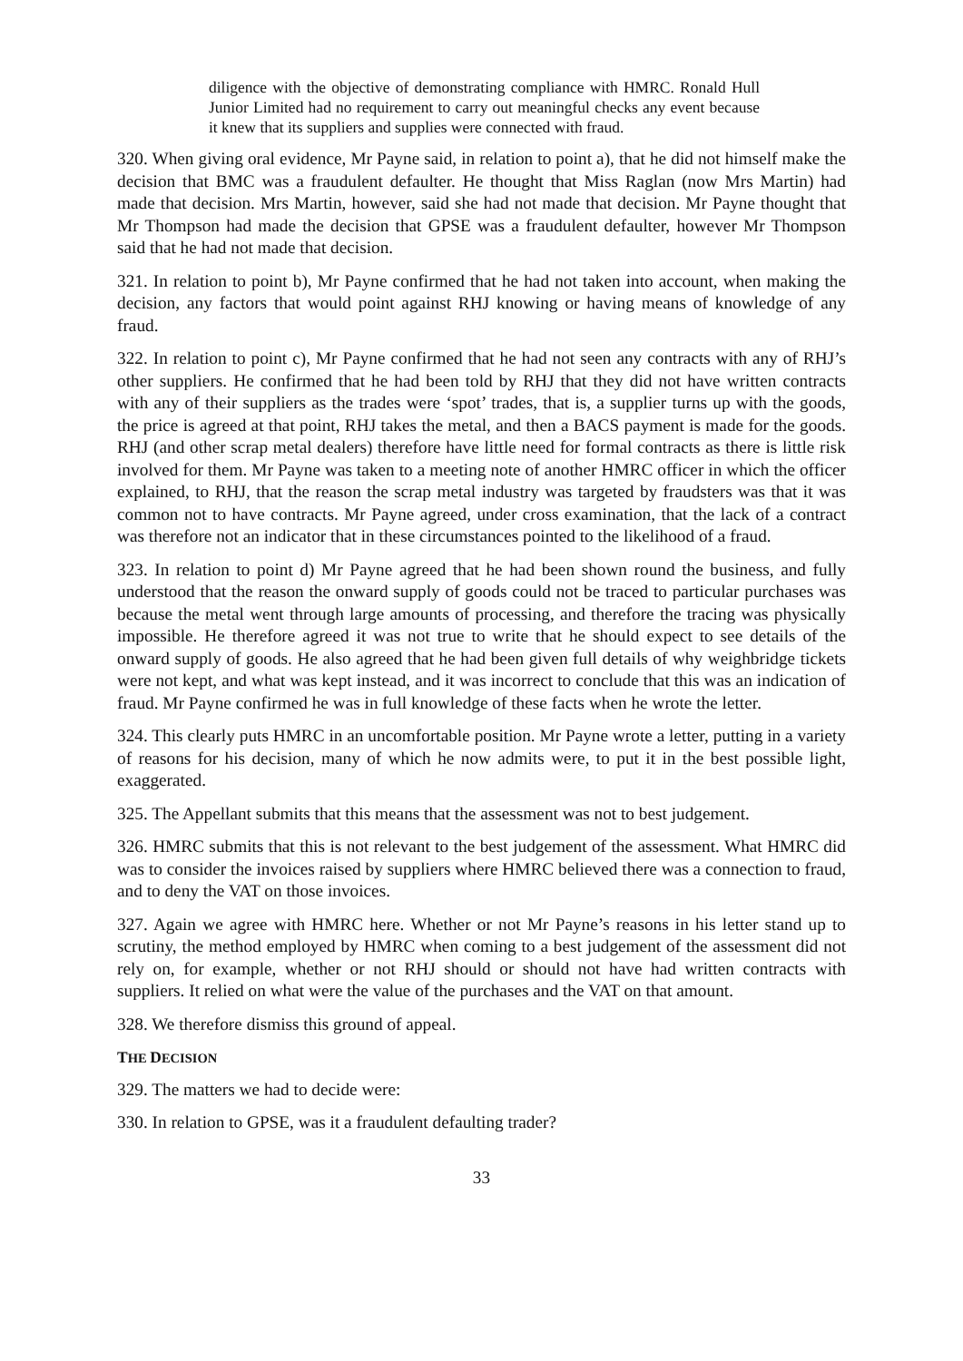diligence with the objective of demonstrating compliance with HMRC. Ronald Hull Junior Limited had no requirement to carry out meaningful checks any event because it knew that its suppliers and supplies were connected with fraud.
320. When giving oral evidence, Mr Payne said, in relation to point a), that he did not himself make the decision that BMC was a fraudulent defaulter. He thought that Miss Raglan (now Mrs Martin) had made that decision. Mrs Martin, however, said she had not made that decision. Mr Payne thought that Mr Thompson had made the decision that GPSE was a fraudulent defaulter, however Mr Thompson said that he had not made that decision.
321. In relation to point b), Mr Payne confirmed that he had not taken into account, when making the decision, any factors that would point against RHJ knowing or having means of knowledge of any fraud.
322. In relation to point c), Mr Payne confirmed that he had not seen any contracts with any of RHJ’s other suppliers. He confirmed that he had been told by RHJ that they did not have written contracts with any of their suppliers as the trades were ‘spot’ trades, that is, a supplier turns up with the goods, the price is agreed at that point, RHJ takes the metal, and then a BACS payment is made for the goods. RHJ (and other scrap metal dealers) therefore have little need for formal contracts as there is little risk involved for them. Mr Payne was taken to a meeting note of another HMRC officer in which the officer explained, to RHJ, that the reason the scrap metal industry was targeted by fraudsters was that it was common not to have contracts. Mr Payne agreed, under cross examination, that the lack of a contract was therefore not an indicator that in these circumstances pointed to the likelihood of a fraud.
323. In relation to point d) Mr Payne agreed that he had been shown round the business, and fully understood that the reason the onward supply of goods could not be traced to particular purchases was because the metal went through large amounts of processing, and therefore the tracing was physically impossible. He therefore agreed it was not true to write that he should expect to see details of the onward supply of goods. He also agreed that he had been given full details of why weighbridge tickets were not kept, and what was kept instead, and it was incorrect to conclude that this was an indication of fraud. Mr Payne confirmed he was in full knowledge of these facts when he wrote the letter.
324. This clearly puts HMRC in an uncomfortable position. Mr Payne wrote a letter, putting in a variety of reasons for his decision, many of which he now admits were, to put it in the best possible light, exaggerated.
325. The Appellant submits that this means that the assessment was not to best judgement.
326. HMRC submits that this is not relevant to the best judgement of the assessment. What HMRC did was to consider the invoices raised by suppliers where HMRC believed there was a connection to fraud, and to deny the VAT on those invoices.
327. Again we agree with HMRC here. Whether or not Mr Payne’s reasons in his letter stand up to scrutiny, the method employed by HMRC when coming to a best judgement of the assessment did not rely on, for example, whether or not RHJ should or should not have had written contracts with suppliers. It relied on what were the value of the purchases and the VAT on that amount.
328. We therefore dismiss this ground of appeal.
THE DECISION
329. The matters we had to decide were:
330. In relation to GPSE, was it a fraudulent defaulting trader?
33